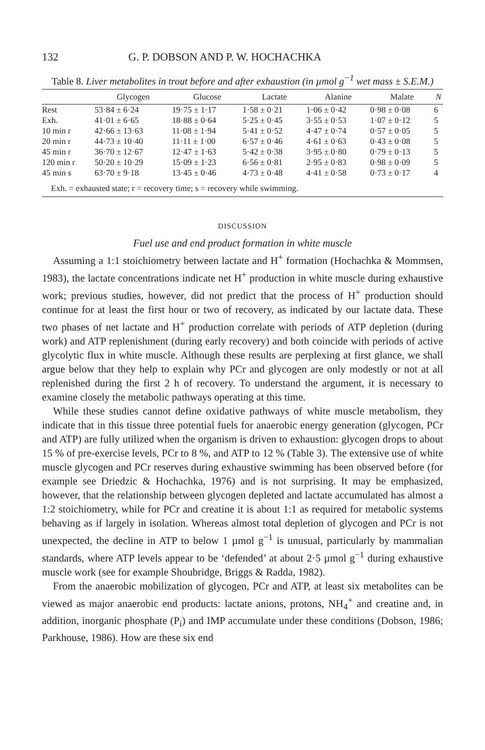132 G. P. DOBSON AND P. W. HOCHACHKA
Table 8. Liver metabolites in trout before and after exhaustion (in µmol g<sup>−1</sup> wet mass ± S.E.M.)
| | Glycogen | Glucose | Lactate | Alanine | Malate | N |
| --- | --- | --- | --- | --- | --- | --- |
| Rest | 53·84 ± 6·24 | 19·75 ± 1·17 | 1·58 ± 0·21 | 1·06 ± 0·42 | 0·98 ± 0·08 | 6 |
| Exh. | 41·01 ± 6·65 | 18·88 ± 0·64 | 5·25 ± 0·45 | 3·55 ± 0·53 | 1·07 ± 0·12 | 5 |
| 10 min r | 42·66 ± 13·63 | 11·08 ± 1·94 | 5·41 ± 0·52 | 4·47 ± 0·74 | 0·57 ± 0·05 | 5 |
| 20 min r | 44·73 ± 10·40 | 11·11 ± 1·00 | 6·57 ± 0·46 | 4·61 ± 0·63 | 0·43 ± 0·08 | 5 |
| 45 min r | 36·70 ± 12·67 | 12·47 ± 1·63 | 5·42 ± 0·38 | 3·95 ± 0·80 | 0·79 ± 0·13 | 5 |
| 120 min r | 50·20 ± 10·29 | 15·09 ± 1·23 | 6·56 ± 0·81 | 2·95 ± 0·83 | 0·98 ± 0·09 | 5 |
| 45 min s | 63·70 ± 9·18 | 13·45 ± 0·46 | 4·73 ± 0·48 | 4·41 ± 0·58 | 0·73 ± 0·17 | 4 |
| Exh. = exhausted state; r = recovery time; s = recovery while swimming. | | | | | | |
DISCUSSION
Fuel use and end product formation in white muscle
Assuming a 1:1 stoichiometry between lactate and H<sup>+</sup> formation (Hochachka & Mommsen, 1983), the lactate concentrations indicate net H<sup>+</sup> production in white muscle during exhaustive work; previous studies, however, did not predict that the process of H<sup>+</sup> production should continue for at least the first hour or two of recovery, as indicated by our lactate data. These two phases of net lactate and H<sup>+</sup> production correlate with periods of ATP depletion (during work) and ATP replenishment (during early recovery) and both coincide with periods of active glycolytic flux in white muscle. Although these results are perplexing at first glance, we shall argue below that they help to explain why PCr and glycogen are only modestly or not at all replenished during the first 2 h of recovery. To understand the argument, it is necessary to examine closely the metabolic pathways operating at this time.
While these studies cannot define oxidative pathways of white muscle metabolism, they indicate that in this tissue three potential fuels for anaerobic energy generation (glycogen, PCr and ATP) are fully utilized when the organism is driven to exhaustion: glycogen drops to about 15 % of pre-exercise levels, PCr to 8 %, and ATP to 12 % (Table 3). The extensive use of white muscle glycogen and PCr reserves during exhaustive swimming has been observed before (for example see Driedzic & Hochachka, 1976) and is not surprising. It may be emphasized, however, that the relationship between glycogen depleted and lactate accumulated has almost a 1:2 stoichiometry, while for PCr and creatine it is about 1:1 as required for metabolic systems behaving as if largely in isolation. Whereas almost total depletion of glycogen and PCr is not unexpected, the decline in ATP to below 1 µmol g<sup>−1</sup> is unusual, particularly by mammalian standards, where ATP levels appear to be ‘defended’ at about 2·5 µmol g<sup>−1</sup> during exhaustive muscle work (see for example Shoubridge, Briggs & Radda, 1982).
From the anaerobic mobilization of glycogen, PCr and ATP, at least six metabolites can be viewed as major anaerobic end products: lactate anions, protons, NH<sub>4</sub><sup>+</sup> and creatine and, in addition, inorganic phosphate (P<sub>i</sub>) and IMP accumulate under these conditions (Dobson, 1986; Parkhouse, 1986). How are these six end